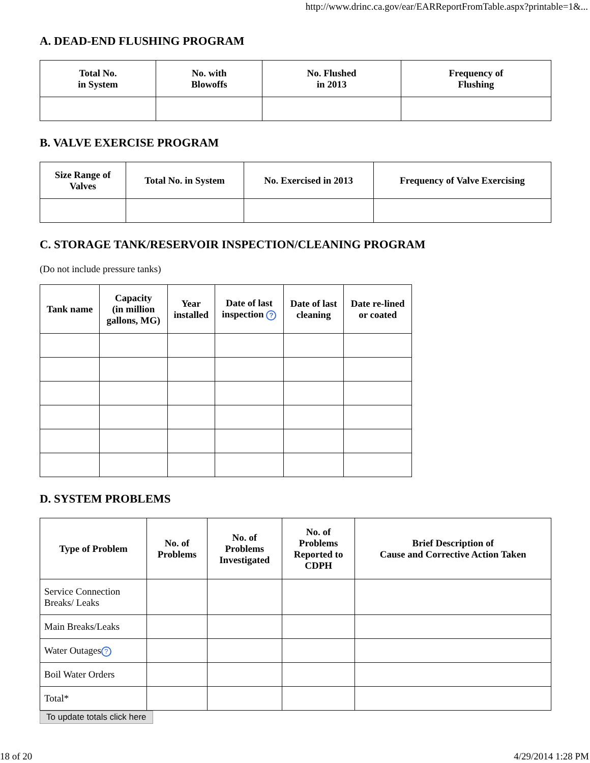http://www.drinc.ca.gov/ear/EARReportFromTable.aspx?printable=1&...
A. DEAD-END FLUSHING PROGRAM
| Total No. in System | No. with Blowoffs | No. Flushed in 2013 | Frequency of Flushing |
| --- | --- | --- | --- |
B. VALVE EXERCISE PROGRAM
| Size Range of Valves | Total No. in System | No. Exercised in 2013 | Frequency of Valve Exercising |
| --- | --- | --- | --- |
C. STORAGE TANK/RESERVOIR INSPECTION/CLEANING PROGRAM
(Do not include pressure tanks)
| Tank name | Capacity (in million gallons, MG) | Year installed | Date of last inspection ? | Date of last cleaning | Date re-lined or coated |
| --- | --- | --- | --- | --- | --- |
D. SYSTEM PROBLEMS
| Type of Problem | No. of Problems | No. of Problems Investigated | No. of Problems Reported to CDPH | Brief Description of Cause and Corrective Action Taken |
| --- | --- | --- | --- | --- |
| Service Connection Breaks/ Leaks | | | | |
| Main Breaks/Leaks | | | | |
| Water Outages ? | | | | |
| Boil Water Orders | | | | |
| Total* | | | | |
To update totals click here
18 of 20 4/29/2014 1:28 PM